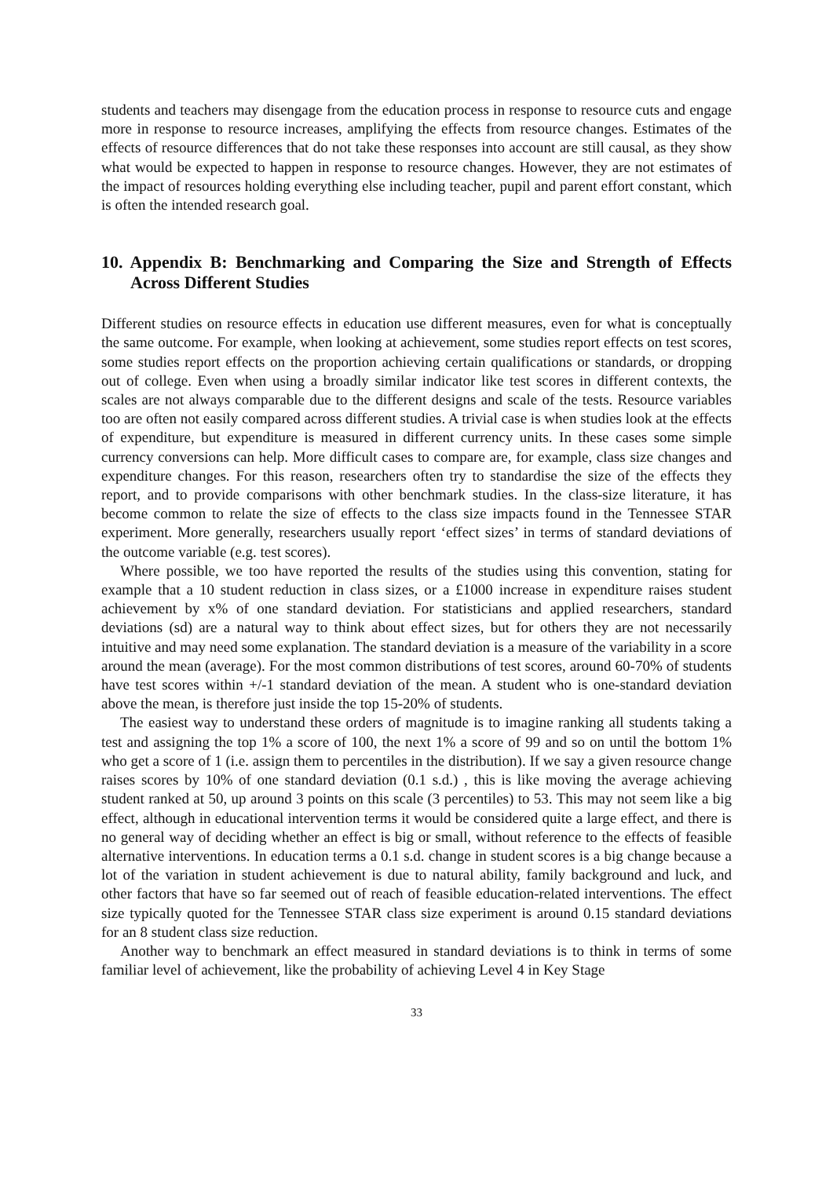students and teachers may disengage from the education process in response to resource cuts and engage more in response to resource increases, amplifying the effects from resource changes. Estimates of the effects of resource differences that do not take these responses into account are still causal, as they show what would be expected to happen in response to resource changes. However, they are not estimates of the impact of resources holding everything else including teacher, pupil and parent effort constant, which is often the intended research goal.
10. Appendix B: Benchmarking and Comparing the Size and Strength of Effects Across Different Studies
Different studies on resource effects in education use different measures, even for what is conceptually the same outcome. For example, when looking at achievement, some studies report effects on test scores, some studies report effects on the proportion achieving certain qualifications or standards, or dropping out of college. Even when using a broadly similar indicator like test scores in different contexts, the scales are not always comparable due to the different designs and scale of the tests. Resource variables too are often not easily compared across different studies. A trivial case is when studies look at the effects of expenditure, but expenditure is measured in different currency units. In these cases some simple currency conversions can help. More difficult cases to compare are, for example, class size changes and expenditure changes. For this reason, researchers often try to standardise the size of the effects they report, and to provide comparisons with other benchmark studies. In the class-size literature, it has become common to relate the size of effects to the class size impacts found in the Tennessee STAR experiment. More generally, researchers usually report ‘effect sizes’ in terms of standard deviations of the outcome variable (e.g. test scores).
Where possible, we too have reported the results of the studies using this convention, stating for example that a 10 student reduction in class sizes, or a £1000 increase in expenditure raises student achievement by x% of one standard deviation. For statisticians and applied researchers, standard deviations (sd) are a natural way to think about effect sizes, but for others they are not necessarily intuitive and may need some explanation. The standard deviation is a measure of the variability in a score around the mean (average). For the most common distributions of test scores, around 60-70% of students have test scores within +/-1 standard deviation of the mean. A student who is one-standard deviation above the mean, is therefore just inside the top 15-20% of students.
The easiest way to understand these orders of magnitude is to imagine ranking all students taking a test and assigning the top 1% a score of 100, the next 1% a score of 99 and so on until the bottom 1% who get a score of 1 (i.e. assign them to percentiles in the distribution). If we say a given resource change raises scores by 10% of one standard deviation (0.1 s.d.) , this is like moving the average achieving student ranked at 50, up around 3 points on this scale (3 percentiles) to 53. This may not seem like a big effect, although in educational intervention terms it would be considered quite a large effect, and there is no general way of deciding whether an effect is big or small, without reference to the effects of feasible alternative interventions. In education terms a 0.1 s.d. change in student scores is a big change because a lot of the variation in student achievement is due to natural ability, family background and luck, and other factors that have so far seemed out of reach of feasible education-related interventions. The effect size typically quoted for the Tennessee STAR class size experiment is around 0.15 standard deviations for an 8 student class size reduction.
Another way to benchmark an effect measured in standard deviations is to think in terms of some familiar level of achievement, like the probability of achieving Level 4 in Key Stage
33